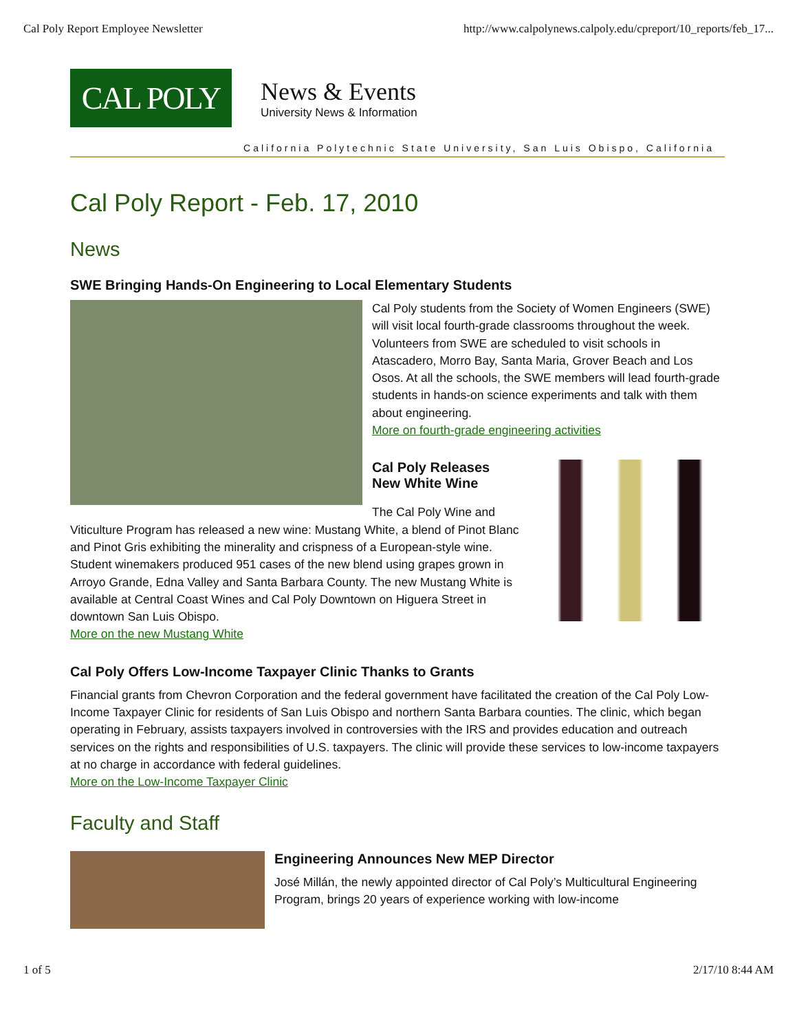Cal Poly Report Employee Newsletter http://www.calpolynews.calpoly.edu/cpreport/10_reports/feb_17...
CAL POLY
News & Events
University News & Information
California Polytechnic State University, San Luis Obispo, California
Cal Poly Report - Feb. 17, 2010
News
SWE Bringing Hands-On Engineering to Local Elementary Students
Cal Poly students from the Society of Women Engineers (SWE) will visit local fourth-grade classrooms throughout the week. Volunteers from SWE are scheduled to visit schools in Atascadero, Morro Bay, Santa Maria, Grover Beach and Los Osos. At all the schools, the SWE members will lead fourth-grade students in hands-on science experiments and talk with them about engineering.
More on fourth-grade engineering activities
Cal Poly Releases
New White Wine
The Cal Poly Wine and Viticulture Program has released a new wine: Mustang White, a blend of Pinot Blanc and Pinot Gris exhibiting the minerality and crispness of a European-style wine. Student winemakers produced 951 cases of the new blend using grapes grown in Arroyo Grande, Edna Valley and Santa Barbara County. The new Mustang White is available at Central Coast Wines and Cal Poly Downtown on Higuera Street in downtown San Luis Obispo.
More on the new Mustang White
Cal Poly Offers Low-Income Taxpayer Clinic Thanks to Grants
Financial grants from Chevron Corporation and the federal government have facilitated the creation of the Cal Poly Low-Income Taxpayer Clinic for residents of San Luis Obispo and northern Santa Barbara counties. The clinic, which began operating in February, assists taxpayers involved in controversies with the IRS and provides education and outreach services on the rights and responsibilities of U.S. taxpayers. The clinic will provide these services to low-income taxpayers at no charge in accordance with federal guidelines.
More on the Low-Income Taxpayer Clinic
Faculty and Staff
Engineering Announces New MEP Director
José Millán, the newly appointed director of Cal Poly’s Multicultural Engineering Program, brings 20 years of experience working with low-income
1 of 5 2/17/10 8:44 AM